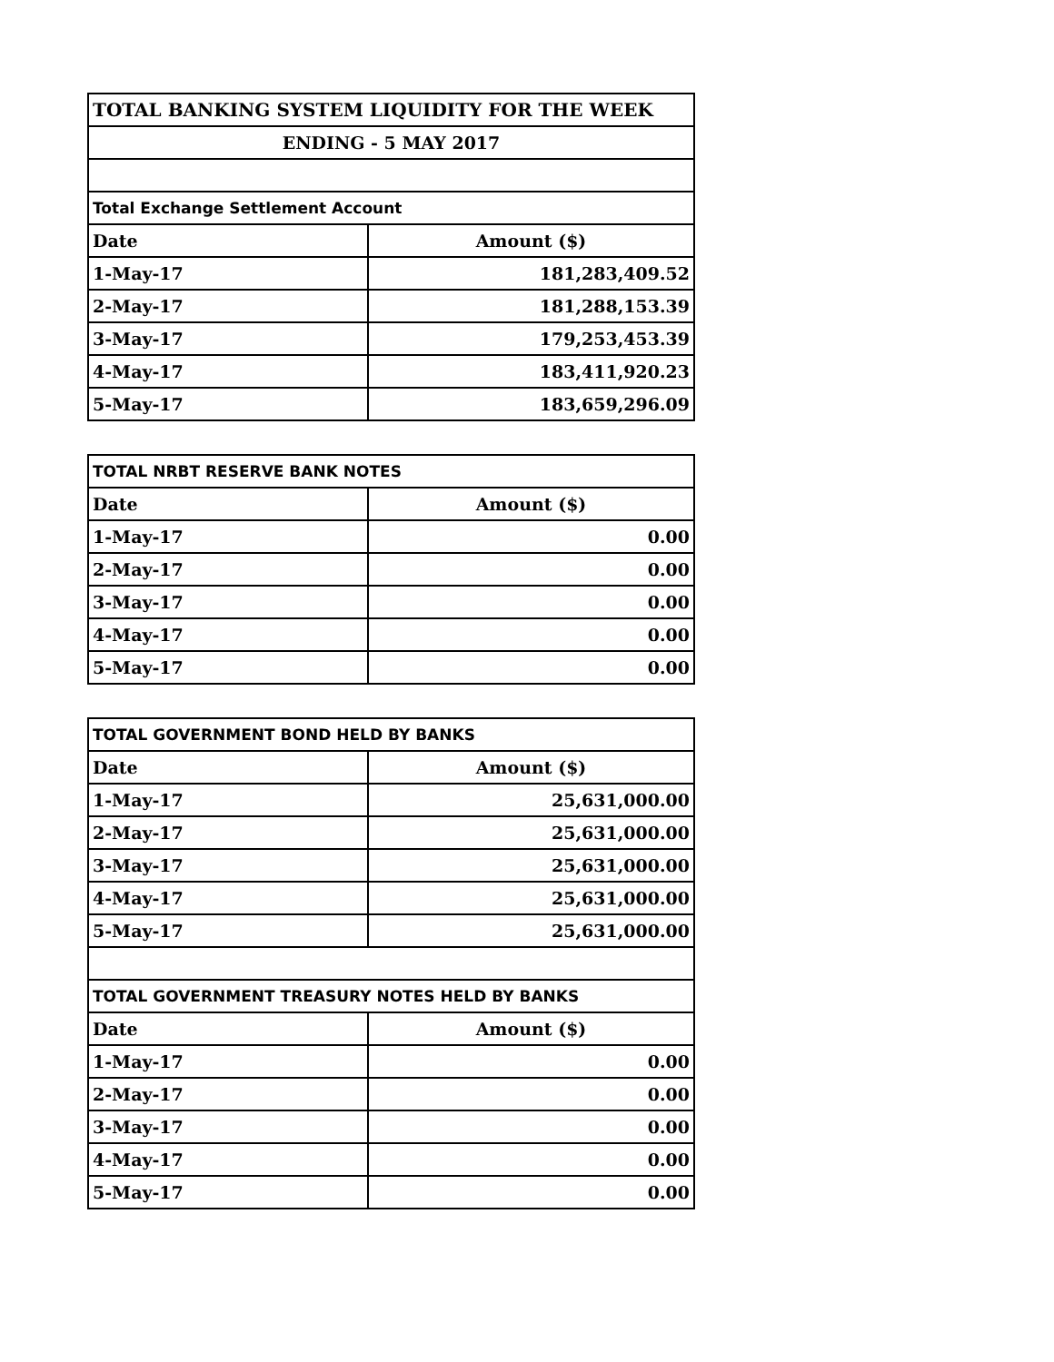| TOTAL BANKING SYSTEM LIQUIDITY FOR THE WEEK | |
| --- | --- |
| ENDING - 5 MAY 2017 | |
| Total Exchange Settlement Account | |
| Date | Amount ($) |
| 1-May-17 | 181,283,409.52 |
| 2-May-17 | 181,288,153.39 |
| 3-May-17 | 179,253,453.39 |
| 4-May-17 | 183,411,920.23 |
| 5-May-17 | 183,659,296.09 |
| TOTAL NRBT RESERVE BANK NOTES | |
| Date | Amount ($) |
| 1-May-17 | 0.00 |
| 2-May-17 | 0.00 |
| 3-May-17 | 0.00 |
| 4-May-17 | 0.00 |
| 5-May-17 | 0.00 |
| TOTAL GOVERNMENT BOND HELD BY BANKS | |
| Date | Amount ($) |
| 1-May-17 | 25,631,000.00 |
| 2-May-17 | 25,631,000.00 |
| 3-May-17 | 25,631,000.00 |
| 4-May-17 | 25,631,000.00 |
| 5-May-17 | 25,631,000.00 |
| TOTAL GOVERNMENT TREASURY NOTES HELD BY BANKS | |
| Date | Amount ($) |
| 1-May-17 | 0.00 |
| 2-May-17 | 0.00 |
| 3-May-17 | 0.00 |
| 4-May-17 | 0.00 |
| 5-May-17 | 0.00 |